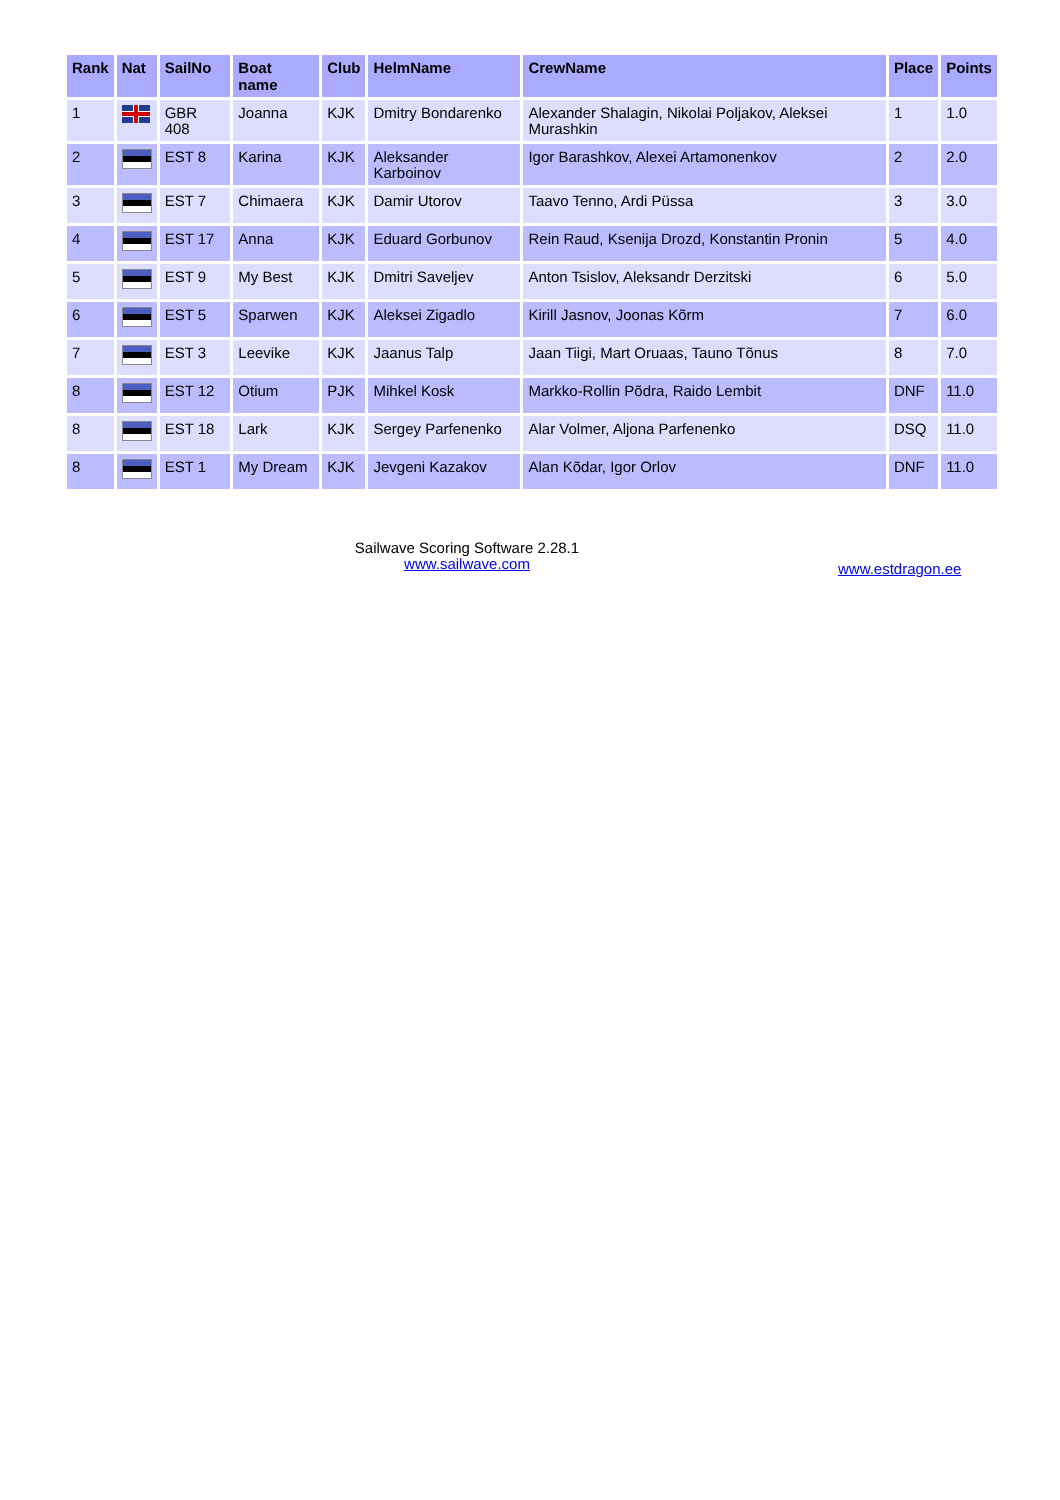| Rank | Nat | SailNo | Boat name | Club | HelmName | CrewName | Place | Points |
| --- | --- | --- | --- | --- | --- | --- | --- | --- |
| 1 | | GBR 408 | Joanna | KJK | Dmitry Bondarenko | Alexander Shalagin, Nikolai Poljakov, Aleksei Murashkin | 1 | 1.0 |
| 2 | | EST 8 | Karina | KJK | Aleksander Karboinov | Igor Barashkov, Alexei Artamonenkov | 2 | 2.0 |
| 3 | | EST 7 | Chimaera | KJK | Damir Utorov | Taavo Tenno, Ardi Püssa | 3 | 3.0 |
| 4 | | EST 17 | Anna | KJK | Eduard Gorbunov | Rein Raud, Ksenija Drozd, Konstantin Pronin | 5 | 4.0 |
| 5 | | EST 9 | My Best | KJK | Dmitri Saveljev | Anton Tsislov, Aleksandr Derzitski | 6 | 5.0 |
| 6 | | EST 5 | Sparwen | KJK | Aleksei Zigadlo | Kirill Jasnov, Joonas Kõrm | 7 | 6.0 |
| 7 | | EST 3 | Leevike | KJK | Jaanus Talp | Jaan Tiigi, Mart Oruaas, Tauno Tõnus | 8 | 7.0 |
| 8 | | EST 12 | Otium | PJK | Mihkel Kosk | Markko-Rollin Põdra, Raido Lembit | DNF | 11.0 |
| 8 | | EST 18 | Lark | KJK | Sergey Parfenenko | Alar Volmer, Aljona Parfenenko | DSQ | 11.0 |
| 8 | | EST 1 | My Dream | KJK | Jevgeni Kazakov | Alan Kõdar, Igor Orlov | DNF | 11.0 |
Sailwave Scoring Software 2.28.1
www.sailwave.com
www.estdragon.ee